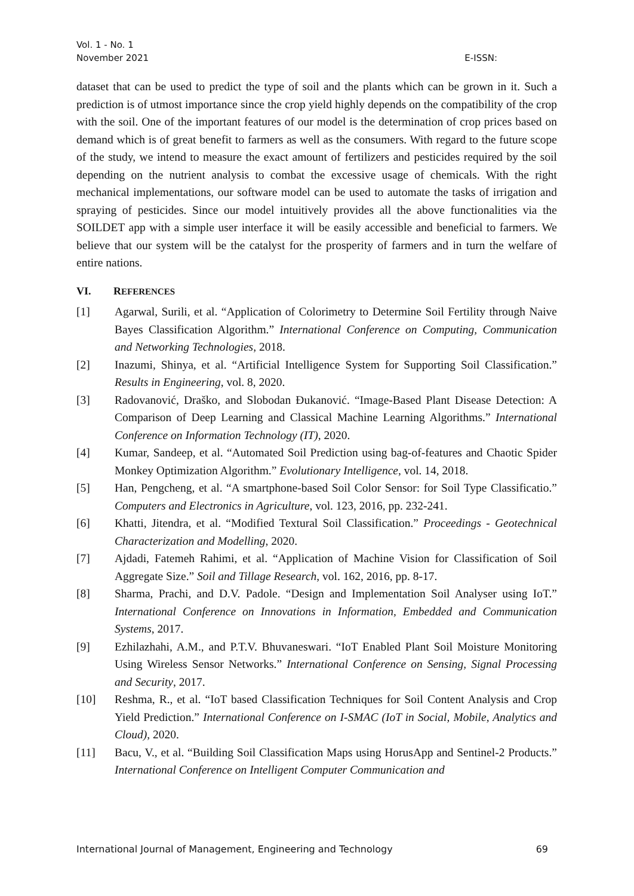Vol. 1 - No. 1
November 2021
E-ISSN:
dataset that can be used to predict the type of soil and the plants which can be grown in it. Such a prediction is of utmost importance since the crop yield highly depends on the compatibility of the crop with the soil. One of the important features of our model is the determination of crop prices based on demand which is of great benefit to farmers as well as the consumers. With regard to the future scope of the study, we intend to measure the exact amount of fertilizers and pesticides required by the soil depending on the nutrient analysis to combat the excessive usage of chemicals. With the right mechanical implementations, our software model can be used to automate the tasks of irrigation and spraying of pesticides. Since our model intuitively provides all the above functionalities via the SOILDET app with a simple user interface it will be easily accessible and beneficial to farmers. We believe that our system will be the catalyst for the prosperity of farmers and in turn the welfare of entire nations.
VI. REFERENCES
[1] Agarwal, Surili, et al. “Application of Colorimetry to Determine Soil Fertility through Naive Bayes Classification Algorithm.” International Conference on Computing, Communication and Networking Technologies, 2018.
[2] Inazumi, Shinya, et al. “Artificial Intelligence System for Supporting Soil Classification.” Results in Engineering, vol. 8, 2020.
[3] Radovanović, Draško, and Slobodan Đukanović. “Image-Based Plant Disease Detection: A Comparison of Deep Learning and Classical Machine Learning Algorithms.” International Conference on Information Technology (IT), 2020.
[4] Kumar, Sandeep, et al. “Automated Soil Prediction using bag-of-features and Chaotic Spider Monkey Optimization Algorithm.” Evolutionary Intelligence, vol. 14, 2018.
[5] Han, Pengcheng, et al. “A smartphone-based Soil Color Sensor: for Soil Type Classificatio.” Computers and Electronics in Agriculture, vol. 123, 2016, pp. 232-241.
[6] Khatti, Jitendra, et al. “Modified Textural Soil Classification.” Proceedings - Geotechnical Characterization and Modelling, 2020.
[7] Ajdadi, Fatemeh Rahimi, et al. “Application of Machine Vision for Classification of Soil Aggregate Size.” Soil and Tillage Research, vol. 162, 2016, pp. 8-17.
[8] Sharma, Prachi, and D.V. Padole. “Design and Implementation Soil Analyser using IoT.” International Conference on Innovations in Information, Embedded and Communication Systems, 2017.
[9] Ezhilazhahi, A.M., and P.T.V. Bhuvaneswari. “IoT Enabled Plant Soil Moisture Monitoring Using Wireless Sensor Networks.” International Conference on Sensing, Signal Processing and Security, 2017.
[10] Reshma, R., et al. “IoT based Classification Techniques for Soil Content Analysis and Crop Yield Prediction.” International Conference on I-SMAC (IoT in Social, Mobile, Analytics and Cloud), 2020.
[11] Bacu, V., et al. “Building Soil Classification Maps using HorusApp and Sentinel-2 Products.” International Conference on Intelligent Computer Communication and
International Journal of Management, Engineering and Technology 69